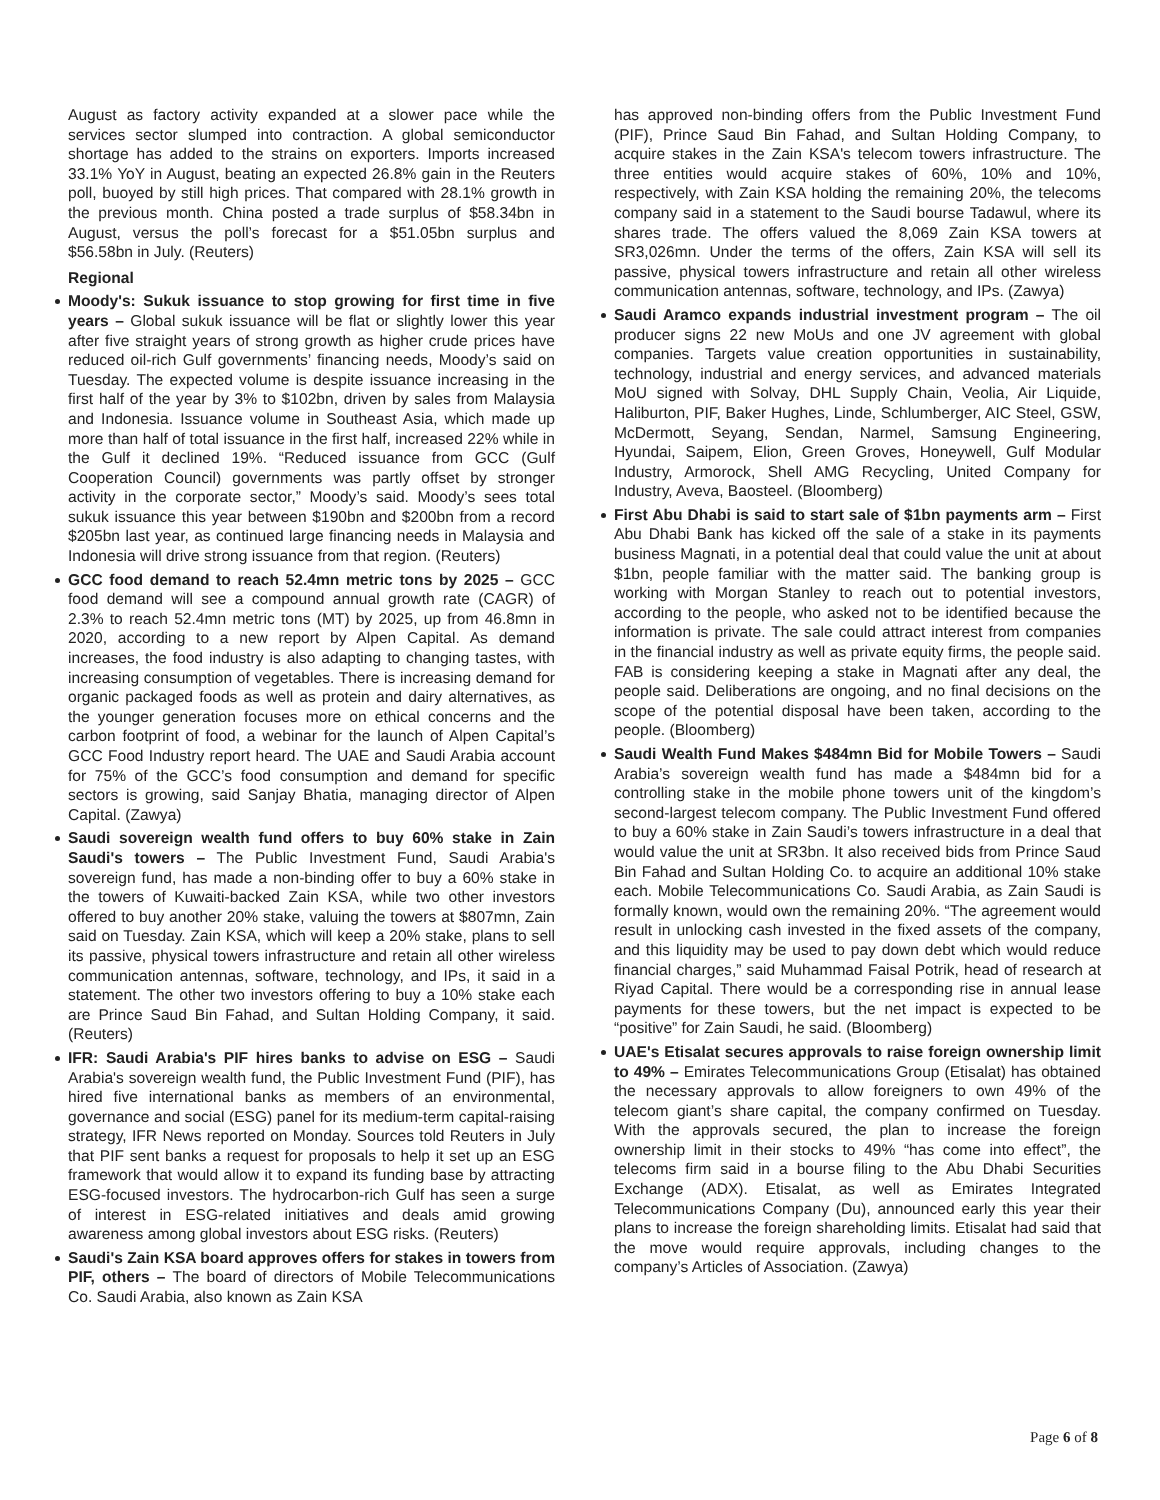August as factory activity expanded at a slower pace while the services sector slumped into contraction. A global semiconductor shortage has added to the strains on exporters. Imports increased 33.1% YoY in August, beating an expected 26.8% gain in the Reuters poll, buoyed by still high prices. That compared with 28.1% growth in the previous month. China posted a trade surplus of $58.34bn in August, versus the poll’s forecast for a $51.05bn surplus and $56.58bn in July. (Reuters)
Regional
Moody's: Sukuk issuance to stop growing for first time in five years – Global sukuk issuance will be flat or slightly lower this year after five straight years of strong growth as higher crude prices have reduced oil-rich Gulf governments’ financing needs, Moody’s said on Tuesday. The expected volume is despite issuance increasing in the first half of the year by 3% to $102bn, driven by sales from Malaysia and Indonesia. Issuance volume in Southeast Asia, which made up more than half of total issuance in the first half, increased 22% while in the Gulf it declined 19%. “Reduced issuance from GCC (Gulf Cooperation Council) governments was partly offset by stronger activity in the corporate sector,” Moody’s said. Moody’s sees total sukuk issuance this year between $190bn and $200bn from a record $205bn last year, as continued large financing needs in Malaysia and Indonesia will drive strong issuance from that region. (Reuters)
GCC food demand to reach 52.4mn metric tons by 2025 – GCC food demand will see a compound annual growth rate (CAGR) of 2.3% to reach 52.4mn metric tons (MT) by 2025, up from 46.8mn in 2020, according to a new report by Alpen Capital. As demand increases, the food industry is also adapting to changing tastes, with increasing consumption of vegetables. There is increasing demand for organic packaged foods as well as protein and dairy alternatives, as the younger generation focuses more on ethical concerns and the carbon footprint of food, a webinar for the launch of Alpen Capital’s GCC Food Industry report heard. The UAE and Saudi Arabia account for 75% of the GCC’s food consumption and demand for specific sectors is growing, said Sanjay Bhatia, managing director of Alpen Capital. (Zawya)
Saudi sovereign wealth fund offers to buy 60% stake in Zain Saudi's towers – The Public Investment Fund, Saudi Arabia's sovereign fund, has made a non-binding offer to buy a 60% stake in the towers of Kuwaiti-backed Zain KSA, while two other investors offered to buy another 20% stake, valuing the towers at $807mn, Zain said on Tuesday. Zain KSA, which will keep a 20% stake, plans to sell its passive, physical towers infrastructure and retain all other wireless communication antennas, software, technology, and IPs, it said in a statement. The other two investors offering to buy a 10% stake each are Prince Saud Bin Fahad, and Sultan Holding Company, it said. (Reuters)
IFR: Saudi Arabia's PIF hires banks to advise on ESG – Saudi Arabia's sovereign wealth fund, the Public Investment Fund (PIF), has hired five international banks as members of an environmental, governance and social (ESG) panel for its medium-term capital-raising strategy, IFR News reported on Monday. Sources told Reuters in July that PIF sent banks a request for proposals to help it set up an ESG framework that would allow it to expand its funding base by attracting ESG-focused investors. The hydrocarbon-rich Gulf has seen a surge of interest in ESG-related initiatives and deals amid growing awareness among global investors about ESG risks. (Reuters)
Saudi's Zain KSA board approves offers for stakes in towers from PIF, others – The board of directors of Mobile Telecommunications Co. Saudi Arabia, also known as Zain KSA
has approved non-binding offers from the Public Investment Fund (PIF), Prince Saud Bin Fahad, and Sultan Holding Company, to acquire stakes in the Zain KSA's telecom towers infrastructure. The three entities would acquire stakes of 60%, 10% and 10%, respectively, with Zain KSA holding the remaining 20%, the telecoms company said in a statement to the Saudi bourse Tadawul, where its shares trade. The offers valued the 8,069 Zain KSA towers at SR3,026mn. Under the terms of the offers, Zain KSA will sell its passive, physical towers infrastructure and retain all other wireless communication antennas, software, technology, and IPs. (Zawya)
Saudi Aramco expands industrial investment program – The oil producer signs 22 new MoUs and one JV agreement with global companies. Targets value creation opportunities in sustainability, technology, industrial and energy services, and advanced materials MoU signed with Solvay, DHL Supply Chain, Veolia, Air Liquide, Haliburton, PIF, Baker Hughes, Linde, Schlumberger, AIC Steel, GSW, McDermott, Seyang, Sendan, Narmel, Samsung Engineering, Hyundai, Saipem, Elion, Green Groves, Honeywell, Gulf Modular Industry, Armorock, Shell AMG Recycling, United Company for Industry, Aveva, Baosteel. (Bloomberg)
First Abu Dhabi is said to start sale of $1bn payments arm – First Abu Dhabi Bank has kicked off the sale of a stake in its payments business Magnati, in a potential deal that could value the unit at about $1bn, people familiar with the matter said. The banking group is working with Morgan Stanley to reach out to potential investors, according to the people, who asked not to be identified because the information is private. The sale could attract interest from companies in the financial industry as well as private equity firms, the people said. FAB is considering keeping a stake in Magnati after any deal, the people said. Deliberations are ongoing, and no final decisions on the scope of the potential disposal have been taken, according to the people. (Bloomberg)
Saudi Wealth Fund Makes $484mn Bid for Mobile Towers – Saudi Arabia’s sovereign wealth fund has made a $484mn bid for a controlling stake in the mobile phone towers unit of the kingdom’s second-largest telecom company. The Public Investment Fund offered to buy a 60% stake in Zain Saudi’s towers infrastructure in a deal that would value the unit at SR3bn. It also received bids from Prince Saud Bin Fahad and Sultan Holding Co. to acquire an additional 10% stake each. Mobile Telecommunications Co. Saudi Arabia, as Zain Saudi is formally known, would own the remaining 20%. “The agreement would result in unlocking cash invested in the fixed assets of the company, and this liquidity may be used to pay down debt which would reduce financial charges,” said Muhammad Faisal Potrik, head of research at Riyad Capital. There would be a corresponding rise in annual lease payments for these towers, but the net impact is expected to be “positive” for Zain Saudi, he said. (Bloomberg)
UAE's Etisalat secures approvals to raise foreign ownership limit to 49% – Emirates Telecommunications Group (Etisalat) has obtained the necessary approvals to allow foreigners to own 49% of the telecom giant’s share capital, the company confirmed on Tuesday. With the approvals secured, the plan to increase the foreign ownership limit in their stocks to 49% “has come into effect”, the telecoms firm said in a bourse filing to the Abu Dhabi Securities Exchange (ADX). Etisalat, as well as Emirates Integrated Telecommunications Company (Du), announced early this year their plans to increase the foreign shareholding limits. Etisalat had said that the move would require approvals, including changes to the company’s Articles of Association. (Zawya)
Page 6 of 8